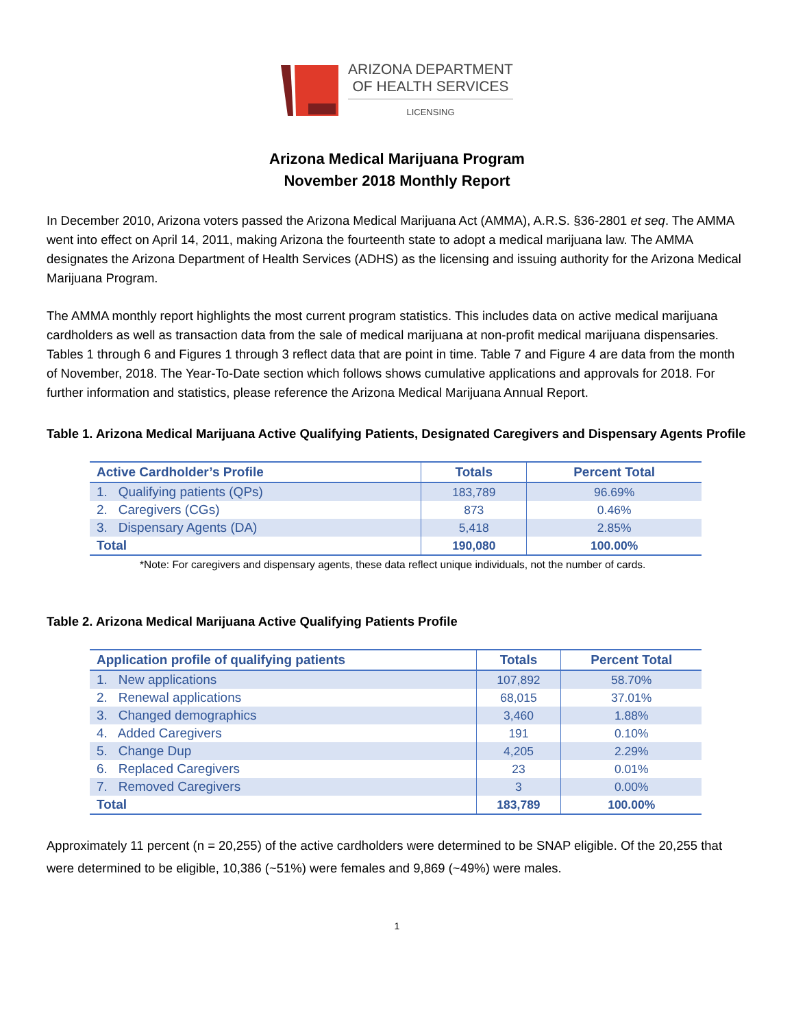ARIZONA DEPARTMENT
OF HEALTH SERVICES
LICENSING
Arizona Medical Marijuana Program
November 2018 Monthly Report
In December 2010, Arizona voters passed the Arizona Medical Marijuana Act (AMMA), A.R.S. §36-2801 et seq. The AMMA went into effect on April 14, 2011, making Arizona the fourteenth state to adopt a medical marijuana law. The AMMA designates the Arizona Department of Health Services (ADHS) as the licensing and issuing authority for the Arizona Medical Marijuana Program.
The AMMA monthly report highlights the most current program statistics. This includes data on active medical marijuana cardholders as well as transaction data from the sale of medical marijuana at non-profit medical marijuana dispensaries. Tables 1 through 6 and Figures 1 through 3 reflect data that are point in time. Table 7 and Figure 4 are data from the month of November, 2018. The Year-To-Date section which follows shows cumulative applications and approvals for 2018. For further information and statistics, please reference the Arizona Medical Marijuana Annual Report.
Table 1. Arizona Medical Marijuana Active Qualifying Patients, Designated Caregivers and Dispensary Agents Profile
| Active Cardholder’s Profile | Totals | Percent Total |
| --- | --- | --- |
| 1. Qualifying patients (QPs) | 183,789 | 96.69% |
| 2. Caregivers (CGs) | 873 | 0.46% |
| 3. Dispensary Agents (DA) | 5,418 | 2.85% |
| Total | 190,080 | 100.00% |
*Note: For caregivers and dispensary agents, these data reflect unique individuals, not the number of cards.
Table 2. Arizona Medical Marijuana Active Qualifying Patients Profile
| Application profile of qualifying patients | Totals | Percent Total |
| --- | --- | --- |
| 1. New applications | 107,892 | 58.70% |
| 2. Renewal applications | 68,015 | 37.01% |
| 3. Changed demographics | 3,460 | 1.88% |
| 4. Added Caregivers | 191 | 0.10% |
| 5. Change Dup | 4,205 | 2.29% |
| 6. Replaced Caregivers | 23 | 0.01% |
| 7. Removed Caregivers | 3 | 0.00% |
| Total | 183,789 | 100.00% |
Approximately 11 percent (n = 20,255) of the active cardholders were determined to be SNAP eligible. Of the 20,255 that were determined to be eligible, 10,386 (~51%) were females and 9,869 (~49%) were males.
1